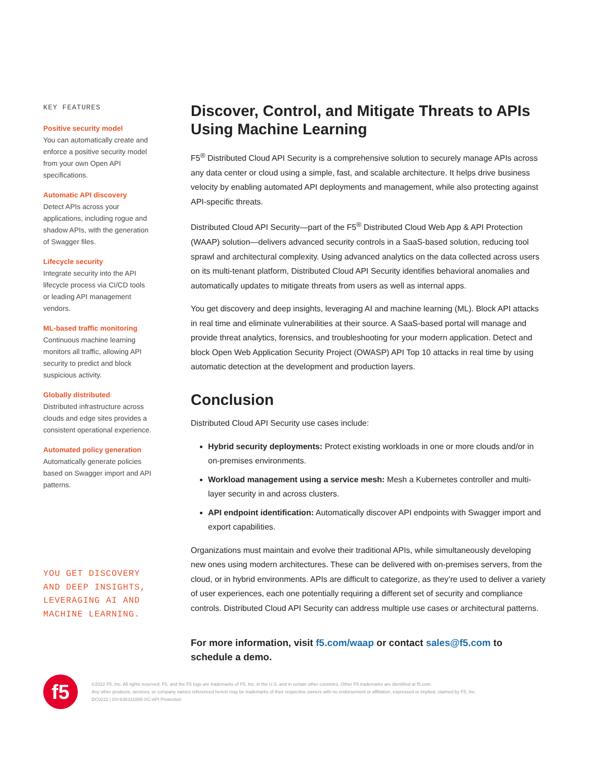KEY FEATURES
Positive security model
You can automatically create and enforce a positive security model from your own Open API specifications.
Automatic API discovery
Detect APIs across your applications, including rogue and shadow APIs, with the generation of Swagger files.
Lifecycle security
Integrate security into the API lifecycle process via CI/CD tools or leading API management vendors.
ML-based traffic monitoring
Continuous machine learning monitors all traffic, allowing API security to predict and block suspicious activity.
Globally distributed
Distributed infrastructure across clouds and edge sites provides a consistent operational experience.
Automated policy generation
Automatically generate policies based on Swagger import and API patterns.
YOU GET DISCOVERY AND DEEP INSIGHTS, LEVERAGING AI AND MACHINE LEARNING.
Discover, Control, and Mitigate Threats to APIs Using Machine Learning
F5<sup>®</sup> Distributed Cloud API Security is a comprehensive solution to securely manage APIs across any data center or cloud using a simple, fast, and scalable architecture. It helps drive business velocity by enabling automated API deployments and management, while also protecting against API-specific threats.
Distributed Cloud API Security—part of the F5<sup>®</sup> Distributed Cloud Web App & API Protection (WAAP) solution—delivers advanced security controls in a SaaS-based solution, reducing tool sprawl and architectural complexity. Using advanced analytics on the data collected across users on its multi-tenant platform, Distributed Cloud API Security identifies behavioral anomalies and automatically updates to mitigate threats from users as well as internal apps.
You get discovery and deep insights, leveraging AI and machine learning (ML). Block API attacks in real time and eliminate vulnerabilities at their source. A SaaS-based portal will manage and provide threat analytics, forensics, and troubleshooting for your modern application. Detect and block Open Web Application Security Project (OWASP) API Top 10 attacks in real time by using automatic detection at the development and production layers.
Conclusion
Distributed Cloud API Security use cases include:
Hybrid security deployments: Protect existing workloads in one or more clouds and/or in on-premises environments.
Workload management using a service mesh: Mesh a Kubernetes controller and multi-layer security in and across clusters.
API endpoint identification: Automatically discover API endpoints with Swagger import and export capabilities.
Organizations must maintain and evolve their traditional APIs, while simultaneously developing new ones using modern architectures. These can be delivered with on-premises servers, from the cloud, or in hybrid environments. APIs are difficult to categorize, as they’re used to deliver a variety of user experiences, each one potentially requiring a different set of security and compliance controls. Distributed Cloud API Security can address multiple use cases or architectural patterns.
For more information, visit f5.com/waap or contact sales@f5.com to schedule a demo.
f5
©2022 F5, Inc. All rights reserved. F5, and the F5 logo are trademarks of F5, Inc. in the U.S. and in certain other countries. Other F5 trademarks are identified at f5.com.
Any other products, services, or company names referenced herein may be trademarks of their respective owners with no endorsement or affiliation, expressed or implied, claimed by F5, Inc.
DC0222 | OV-838311885-XC-API Protection